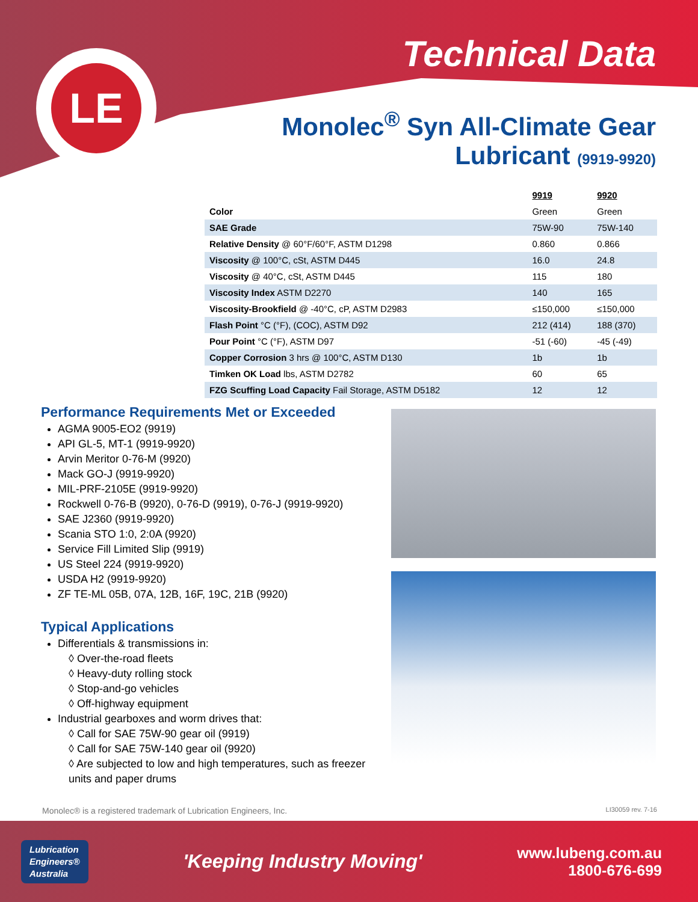LE
Technical Data
Monolec<sup>®</sup> Syn All-Climate Gear Lubricant (9919-9920)
| | 9919 | 9920 |
| --- | --- | --- |
| Color | Green | Green |
| SAE Grade | 75W-90 | 75W-140 |
| Relative Density @ 60°F/60°F, ASTM D1298 | 0.860 | 0.866 |
| Viscosity @ 100°C, cSt, ASTM D445 | 16.0 | 24.8 |
| Viscosity @ 40°C, cSt, ASTM D445 | 115 | 180 |
| Viscosity Index ASTM D2270 | 140 | 165 |
| Viscosity-Brookfield @ -40°C, cP, ASTM D2983 | ≤150,000 | ≤150,000 |
| Flash Point °C (°F), (COC), ASTM D92 | 212 (414) | 188 (370) |
| Pour Point °C (°F), ASTM D97 | -51 (-60) | -45 (-49) |
| Copper Corrosion 3 hrs @ 100°C, ASTM D130 | 1b | 1b |
| Timken OK Load lbs, ASTM D2782 | 60 | 65 |
| FZG Scuffing Load Capacity Fail Storage, ASTM D5182 | 12 | 12 |
Performance Requirements Met or Exceeded
AGMA 9005-EO2 (9919)
API GL-5, MT-1 (9919-9920)
Arvin Meritor 0-76-M (9920)
Mack GO-J (9919-9920)
MIL-PRF-2105E (9919-9920)
Rockwell 0-76-B (9920), 0-76-D (9919), 0-76-J (9919-9920)
SAE J2360 (9919-9920)
Scania STO 1:0, 2:0A (9920)
Service Fill Limited Slip (9919)
US Steel 224 (9919-9920)
USDA H2 (9919-9920)
ZF TE-ML 05B, 07A, 12B, 16F, 19C, 21B (9920)
Typical Applications
Differentials & transmissions in:
◊ Over-the-road fleets
◊ Heavy-duty rolling stock
◊ Stop-and-go vehicles
◊ Off-highway equipment
Industrial gearboxes and worm drives that:
◊ Call for SAE 75W-90 gear oil (9919)
◊ Call for SAE 75W-140 gear oil (9920)
◊ Are subjected to low and high temperatures, such as freezer units and paper drums
Monolec® is a registered trademark of Lubrication Engineers, Inc. LI30059 rev. 7-16
Lubrication
Engineers®
Australia
'Keeping Industry Moving'
www.lubeng.com.au
1800-676-699